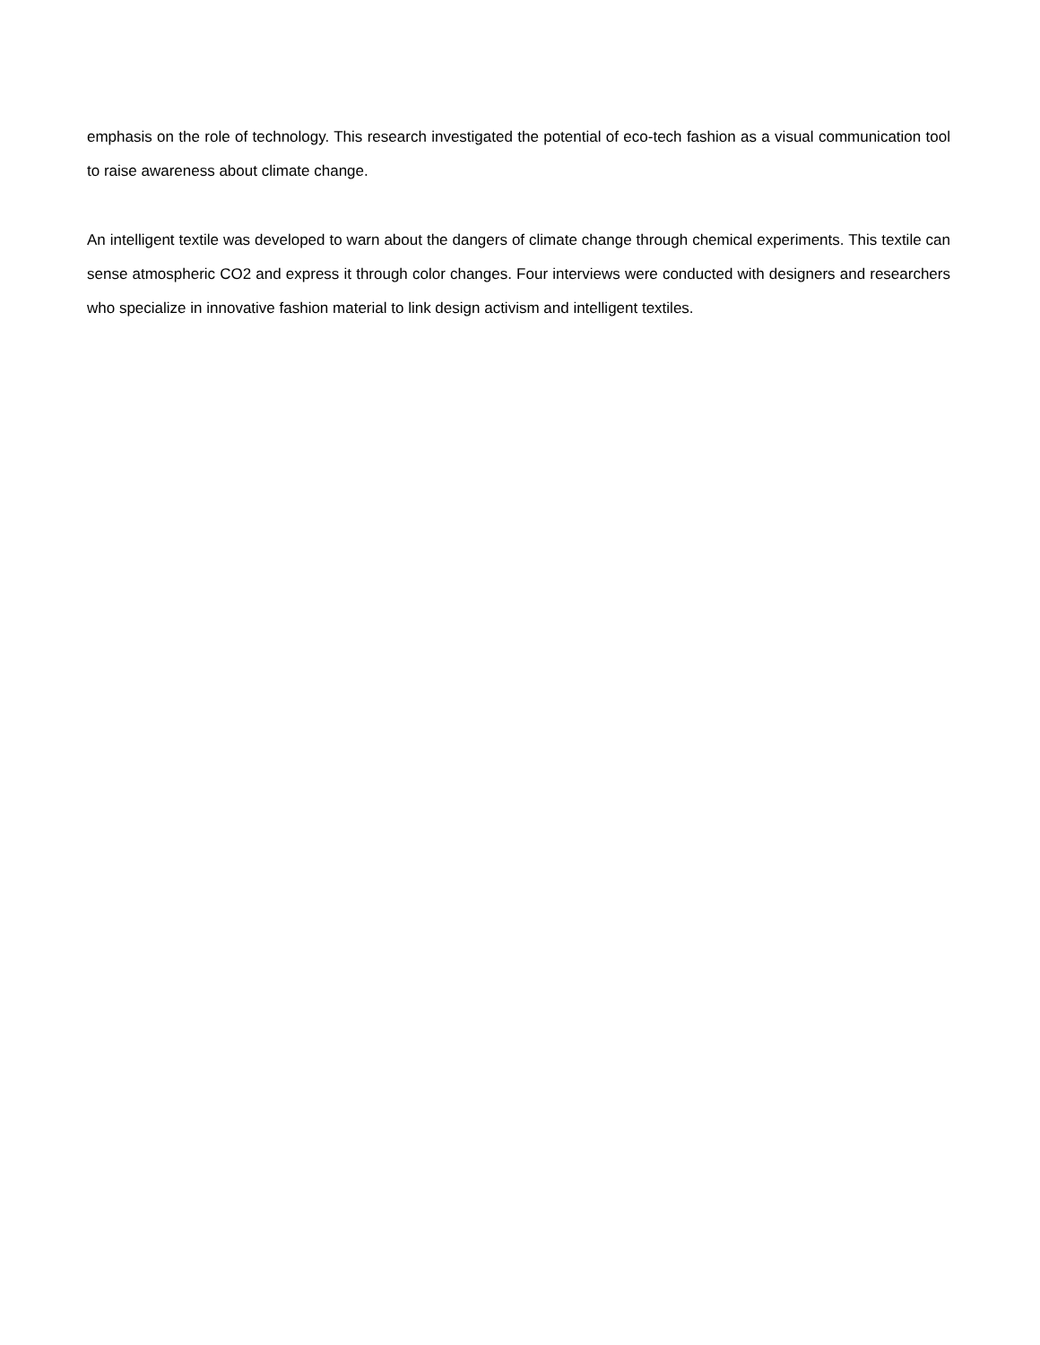emphasis on the role of technology. This research investigated the potential of eco-tech fashion as a visual communication tool to raise awareness about climate change.
An intelligent textile was developed to warn about the dangers of climate change through chemical experiments. This textile can sense atmospheric CO2 and express it through color changes. Four interviews were conducted with designers and researchers who specialize in innovative fashion material to link design activism and intelligent textiles.